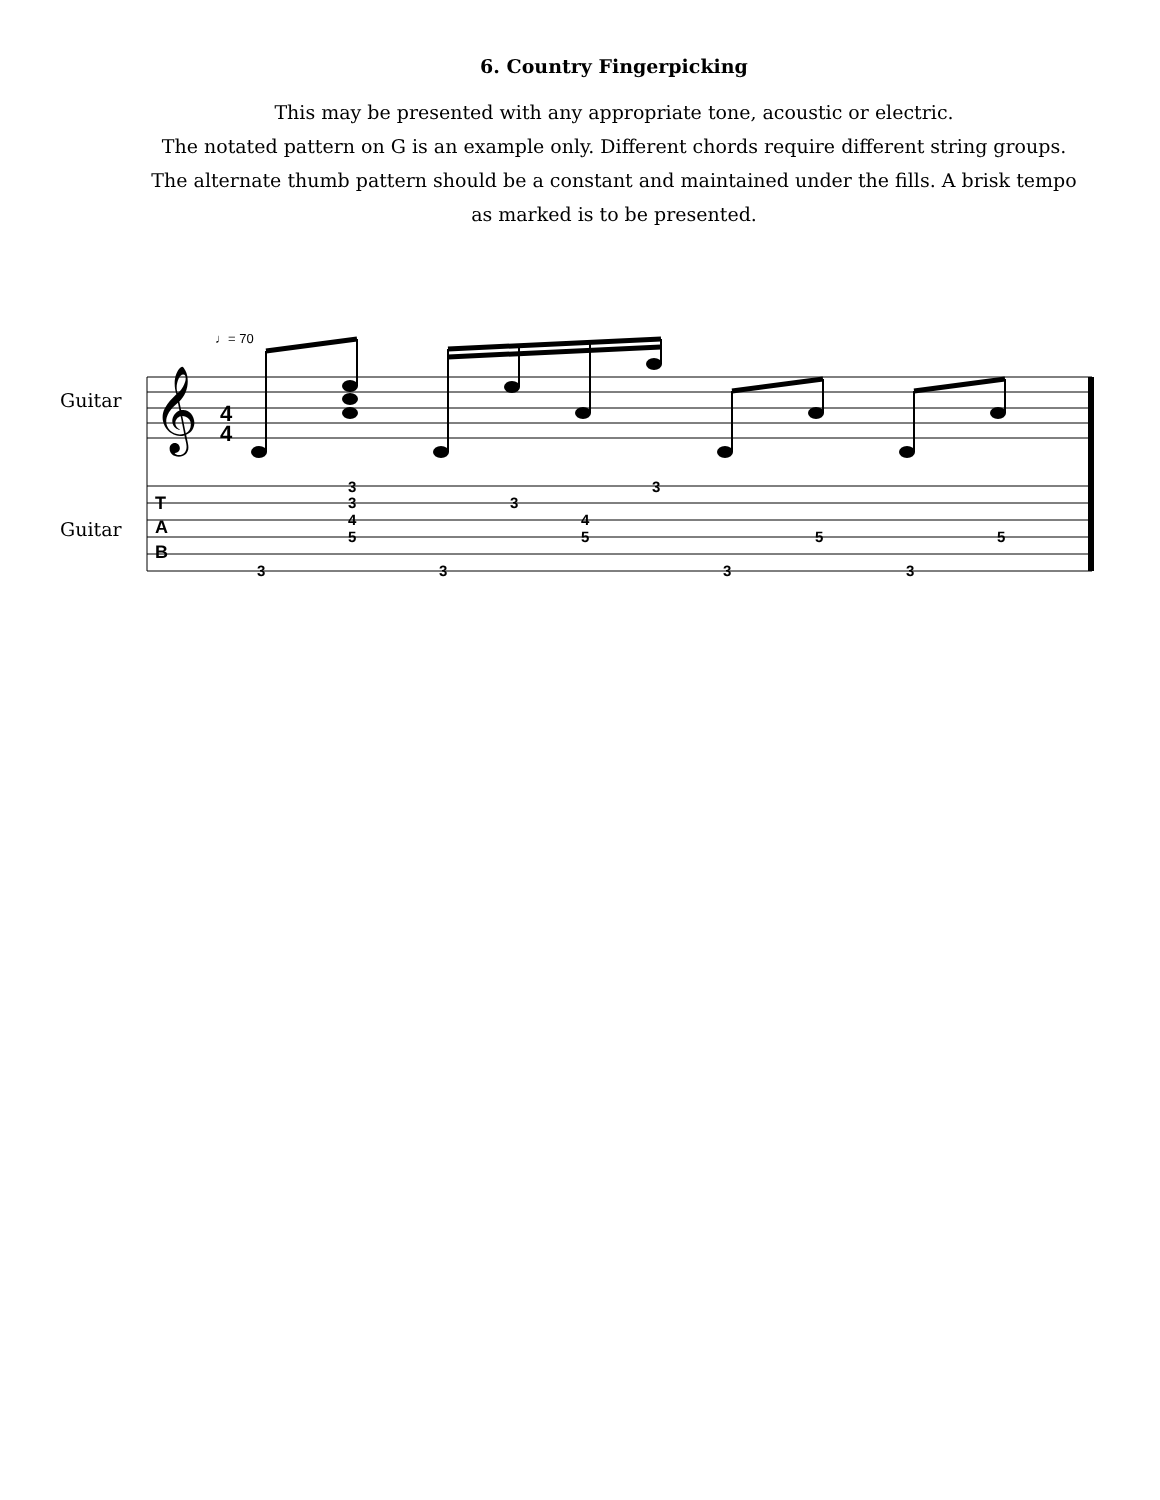6. Country Fingerpicking
This may be presented with any appropriate tone, acoustic or electric.
The notated pattern on G is an example only. Different chords require different string groups.
The alternate thumb pattern should be a constant and maintained under the fills. A brisk tempo
as marked is to be presented.
Guitar
Guitar
𝄞
4
4
♩= 70
T
A
B
3
3
4
5
3
4
5
3
5
5
3
3
3
3